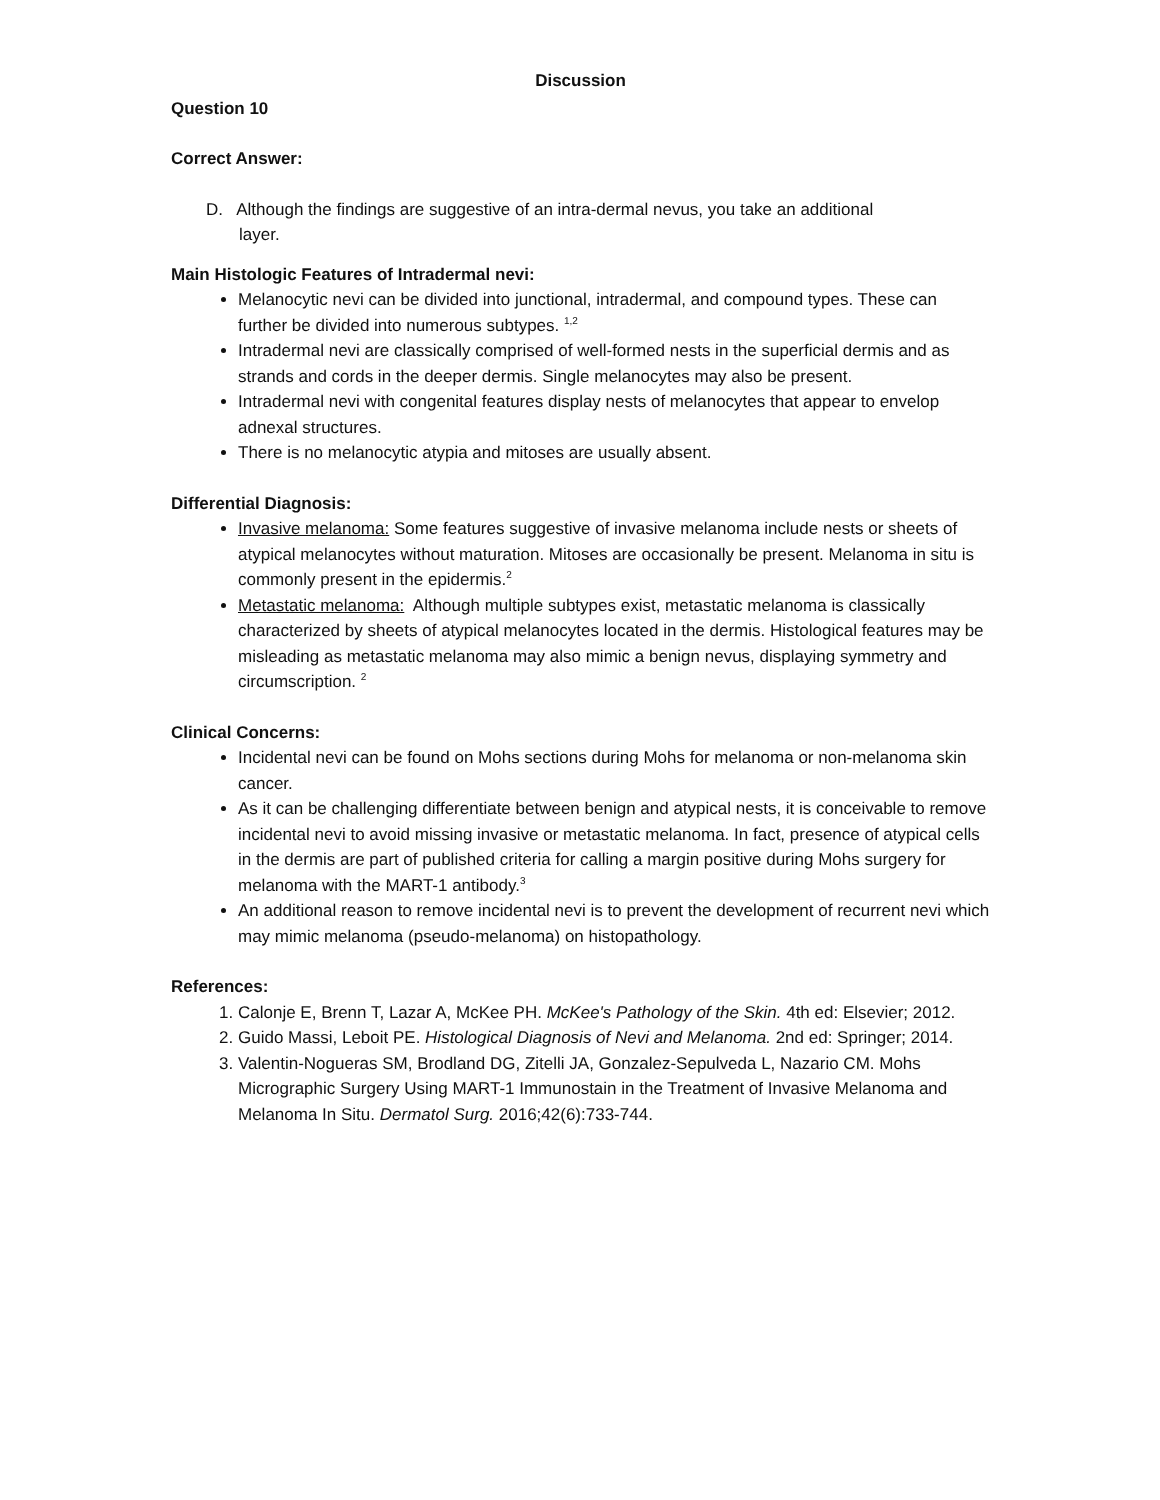Discussion
Question 10
Correct Answer:
D. Although the findings are suggestive of an intra-dermal nevus, you take an additional
layer.
Main Histologic Features of Intradermal nevi:
Melanocytic nevi can be divided into junctional, intradermal, and compound types. These can further be divided into numerous subtypes. <sup>1,2</sup>
Intradermal nevi are classically comprised of well-formed nests in the superficial dermis and as strands and cords in the deeper dermis. Single melanocytes may also be present.
Intradermal nevi with congenital features display nests of melanocytes that appear to envelop adnexal structures.
There is no melanocytic atypia and mitoses are usually absent.
Differential Diagnosis:
Invasive melanoma: Some features suggestive of invasive melanoma include nests or sheets of atypical melanocytes without maturation. Mitoses are occasionally be present. Melanoma in situ is commonly present in the epidermis.<sup>2</sup>
Metastatic melanoma: Although multiple subtypes exist, metastatic melanoma is classically characterized by sheets of atypical melanocytes located in the dermis. Histological features may be misleading as metastatic melanoma may also mimic a benign nevus, displaying symmetry and circumscription. <sup>2</sup>
Clinical Concerns:
Incidental nevi can be found on Mohs sections during Mohs for melanoma or non-melanoma skin cancer.
As it can be challenging differentiate between benign and atypical nests, it is conceivable to remove incidental nevi to avoid missing invasive or metastatic melanoma. In fact, presence of atypical cells in the dermis are part of published criteria for calling a margin positive during Mohs surgery for melanoma with the MART-1 antibody.<sup>3</sup>
An additional reason to remove incidental nevi is to prevent the development of recurrent nevi which may mimic melanoma (pseudo-melanoma) on histopathology.
References:
1. Calonje E, Brenn T, Lazar A, McKee PH. McKee's Pathology of the Skin. 4th ed: Elsevier; 2012.
2. Guido Massi, Leboit PE. Histological Diagnosis of Nevi and Melanoma. 2nd ed: Springer; 2014.
3. Valentin-Nogueras SM, Brodland DG, Zitelli JA, Gonzalez-Sepulveda L, Nazario CM. Mohs Micrographic Surgery Using MART-1 Immunostain in the Treatment of Invasive Melanoma and Melanoma In Situ. Dermatol Surg. 2016;42(6):733-744.